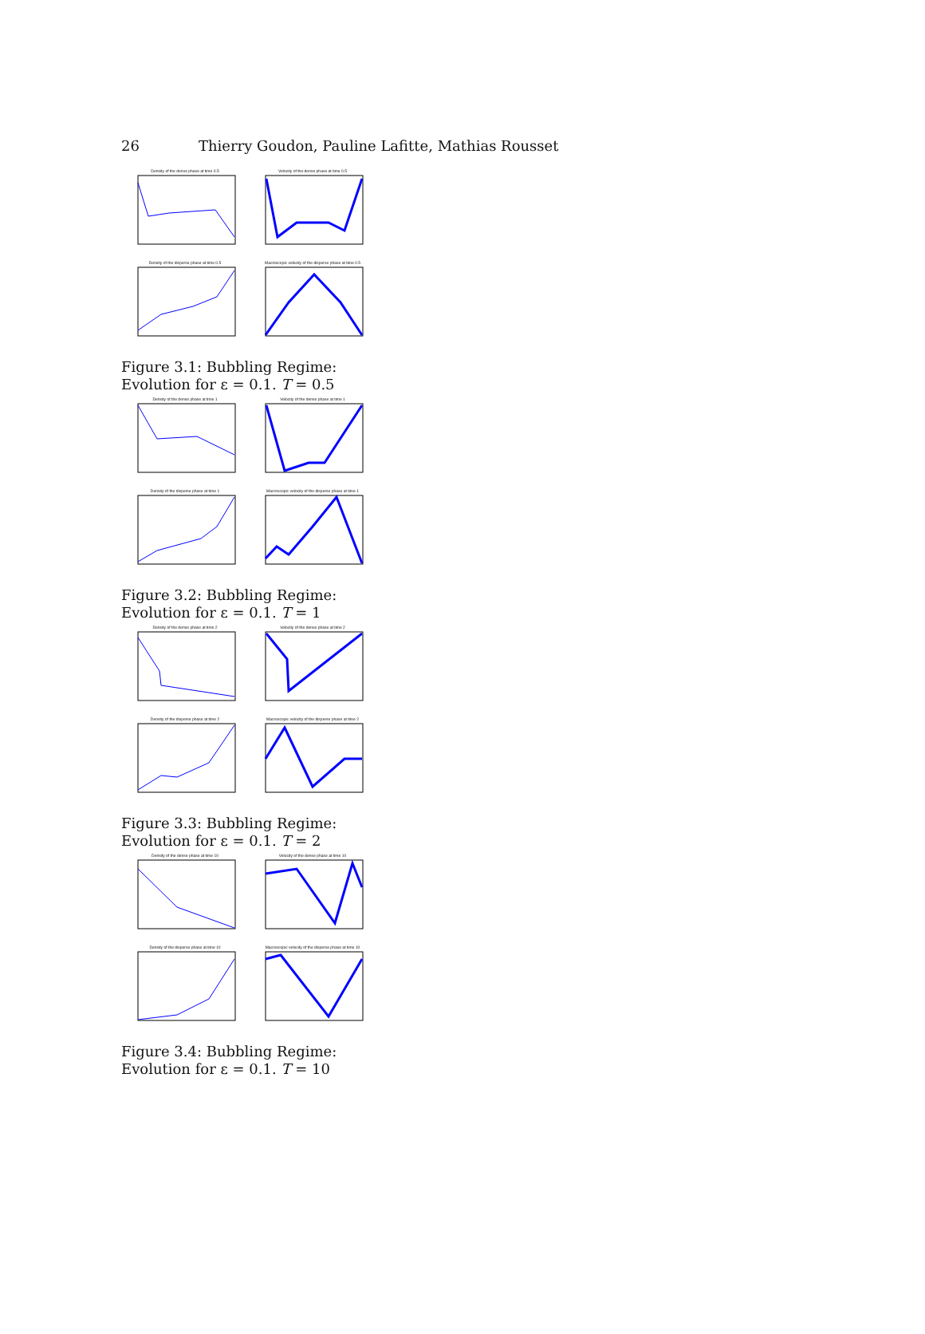26 Thierry Goudon, Pauline Lafitte, Mathias Rousset
Density of the dense phase at time 0.5
Velocity of the dense phase at time 0.5
Density of the disperse phase at time 0.5
Macroscopic velocity of the disperse phase at time 0.5
Figure 3.1: Bubbling Regime: Evolution for ε = 0.1. T = 0.5
Density of the dense phase at time 1
Velocity of the dense phase at time 1
Density of the disperse phase at time 1
Macroscopic velocity of the disperse phase at time 1
Figure 3.2: Bubbling Regime: Evolution for ε = 0.1. T = 1
Density of the dense phase at time 2
Velocity of the dense phase at time 2
Density of the disperse phase at time 2
Macroscopic velocity of the disperse phase at time 2
Figure 3.3: Bubbling Regime: Evolution for ε = 0.1. T = 2
Density of the dense phase at time 10
Velocity of the dense phase at time 10
Density of the disperse phase at time 10
Macroscopic velocity of the disperse phase at time 10
Figure 3.4: Bubbling Regime: Evolution for ε = 0.1. T = 10